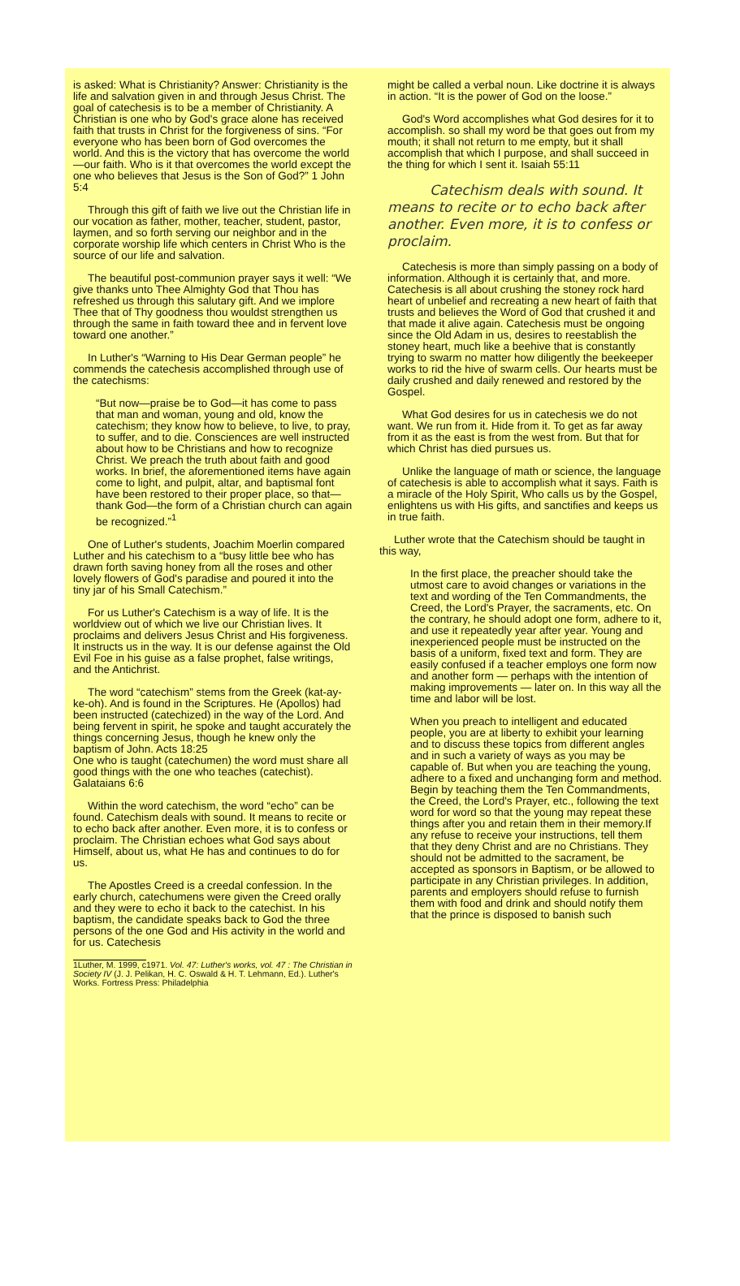is asked: What is Christianity? Answer: Christianity is the life and salvation given in and through Jesus Christ. The goal of catechesis is to be a member of Christianity. A Christian is one who by God's grace alone has received faith that trusts in Christ for the forgiveness of sins. “For everyone who has been born of God overcomes the world. And this is the victory that has overcome the world—our faith. Who is it that overcomes the world except the one who believes that Jesus is the Son of God?” 1 John 5:4
Through this gift of faith we live out the Christian life in our vocation as father, mother, teacher, student, pastor, laymen, and so forth serving our neighbor and in the corporate worship life which centers in Christ Who is the source of our life and salvation.
The beautiful post-communion prayer says it well: “We give thanks unto Thee Almighty God that Thou has refreshed us through this salutary gift. And we implore Thee that of Thy goodness thou wouldst strengthen us through the same in faith toward thee and in fervent love toward one another.”
In Luther's “Warning to His Dear German people” he commends the catechesis accomplished through use of the catechisms:
“But now—praise be to God—it has come to pass that man and woman, young and old, know the catechism; they know how to believe, to live, to pray, to suffer, and to die. Consciences are well instructed about how to be Christians and how to recognize Christ. We preach the truth about faith and good works. In brief, the aforementioned items have again come to light, and pulpit, altar, and baptismal font have been restored to their proper place, so that—thank God—the form of a Christian church can again be recognized.”<sup>1</sup>
One of Luther's students, Joachim Moerlin compared Luther and his catechism to a “busy little bee who has drawn forth saving honey from all the roses and other lovely flowers of God's paradise and poured it into the tiny jar of his Small Catechism.”
For us Luther's Catechism is a way of life. It is the worldview out of which we live our Christian lives. It proclaims and delivers Jesus Christ and His forgiveness. It instructs us in the way. It is our defense against the Old Evil Foe in his guise as a false prophet, false writings, and the Antichrist.
The word “catechism” stems from the Greek (kat-ay-ke-oh). And is found in the Scriptures. He (Apollos) had been instructed (catechized) in the way of the Lord. And being fervent in spirit, he spoke and taught accurately the things concerning Jesus, though he knew only the baptism of John. Acts 18:25
One who is taught (catechumen) the word must share all good things with the one who teaches (catechist). Galataians 6:6
Within the word catechism, the word “echo” can be found. Catechism deals with sound. It means to recite or to echo back after another. Even more, it is to confess or proclaim. The Christian echoes what God says about Himself, about us, what He has and continues to do for us.
The Apostles Creed is a creedal confession. In the early church, catechumens were given the Creed orally and they were to echo it back to the catechist. In his baptism, the candidate speaks back to God the three persons of the one God and His activity in the world and for us. Catechesis
1Luther, M. 1999, c1971. Vol. 47: Luther's works, vol. 47 : The Christian in Society IV (J. J. Pelikan, H. C. Oswald & H. T. Lehmann, Ed.). Luther's Works. Fortress Press: Philadelphia
might be called a verbal noun. Like doctrine it is always in action. “It is the power of God on the loose.”
God's Word accomplishes what God desires for it to accomplish. so shall my word be that goes out from my mouth; it shall not return to me empty, but it shall accomplish that which I purpose, and shall succeed in the thing for which I sent it. Isaiah 55:11
Catechism deals with sound. It means to recite or to echo back after another. Even more, it is to confess or proclaim.
Catechesis is more than simply passing on a body of information. Although it is certainly that, and more. Catechesis is all about crushing the stoney rock hard heart of unbelief and recreating a new heart of faith that trusts and believes the Word of God that crushed it and that made it alive again. Catechesis must be ongoing since the Old Adam in us, desires to reestablish the stoney heart, much like a beehive that is constantly trying to swarm no matter how diligently the beekeeper works to rid the hive of swarm cells. Our hearts must be daily crushed and daily renewed and restored by the Gospel.
What God desires for us in catechesis we do not want. We run from it. Hide from it. To get as far away from it as the east is from the west from. But that for which Christ has died pursues us.
Unlike the language of math or science, the language of catechesis is able to accomplish what it says. Faith is a miracle of the Holy Spirit, Who calls us by the Gospel, enlightens us with His gifts, and sanctifies and keeps us in true faith.
Luther wrote that the Catechism should be taught in this way,
In the first place, the preacher should take the utmost care to avoid changes or variations in the text and wording of the Ten Commandments, the Creed, the Lord's Prayer, the sacraments, etc. On the contrary, he should adopt one form, adhere to it, and use it repeatedly year after year. Young and inexperienced people must be instructed on the basis of a uniform, fixed text and form. They are easily confused if a teacher employs one form now and another form — perhaps with the intention of making improvements — later on. In this way all the time and labor will be lost.
When you preach to intelligent and educated people, you are at liberty to exhibit your learning and to discuss these topics from different angles and in such a variety of ways as you may be capable of. But when you are teaching the young, adhere to a fixed and unchanging form and method. Begin by teaching them the Ten Commandments, the Creed, the Lord's Prayer, etc., following the text word for word so that the young may repeat these things after you and retain them in their memory.If any refuse to receive your instructions, tell them that they deny Christ and are no Christians. They should not be admitted to the sacrament, be accepted as sponsors in Baptism, or be allowed to participate in any Christian privileges. In addition, parents and employers should refuse to furnish them with food and drink and should notify them that the prince is disposed to banish such